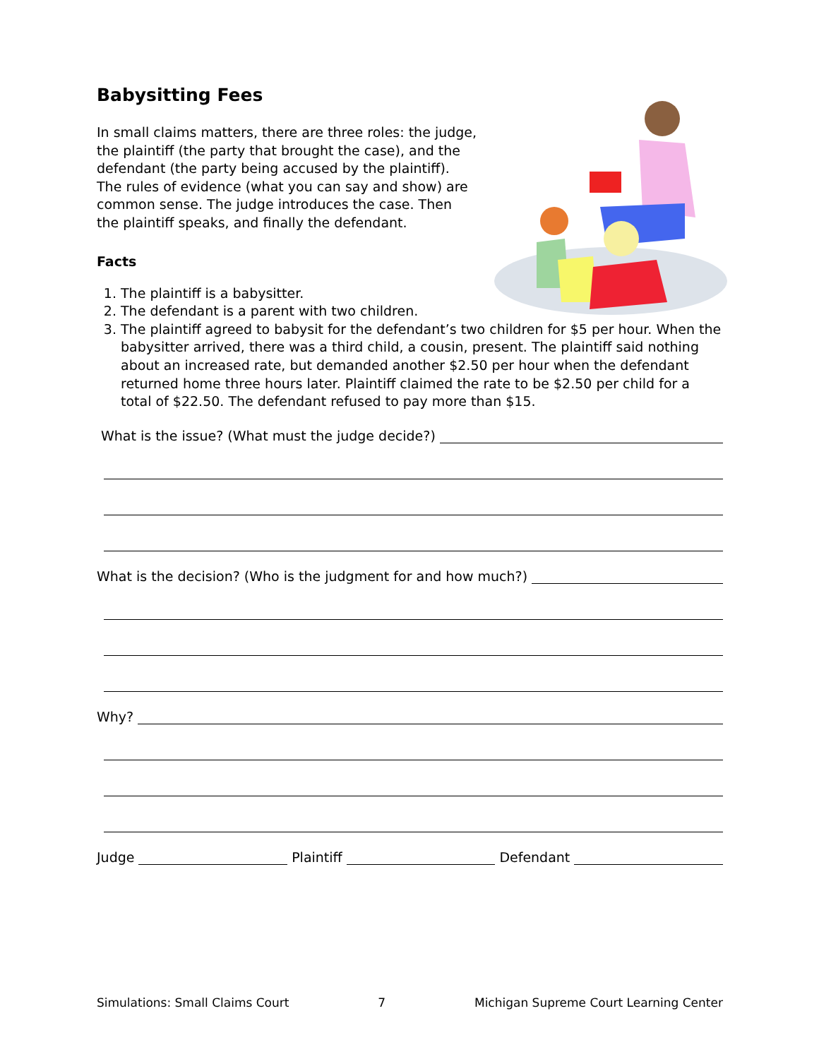Babysitting Fees
In small claims matters, there are three roles: the judge, the plaintiff (the party that brought the case), and the defendant (the party being accused by the plaintiff). The rules of evidence (what you can say and show) are common sense. The judge introduces the case. Then the plaintiff speaks, and finally the defendant.
Facts
1. The plaintiff is a babysitter.
2. The defendant is a parent with two children.
3. The plaintiff agreed to babysit for the defendant’s two children for $5 per hour. When the babysitter arrived, there was a third child, a cousin, present. The plaintiff said nothing about an increased rate, but demanded another $2.50 per hour when the defendant returned home three hours later. Plaintiff claimed the rate to be $2.50 per child for a total of $22.50. The defendant refused to pay more than $15.
What is the issue? (What must the judge decide?)
What is the decision? (Who is the judgment for and how much?)
Why?
Judge
Plaintiff
Defendant
Simulations: Small Claims Court 7 Michigan Supreme Court Learning Center